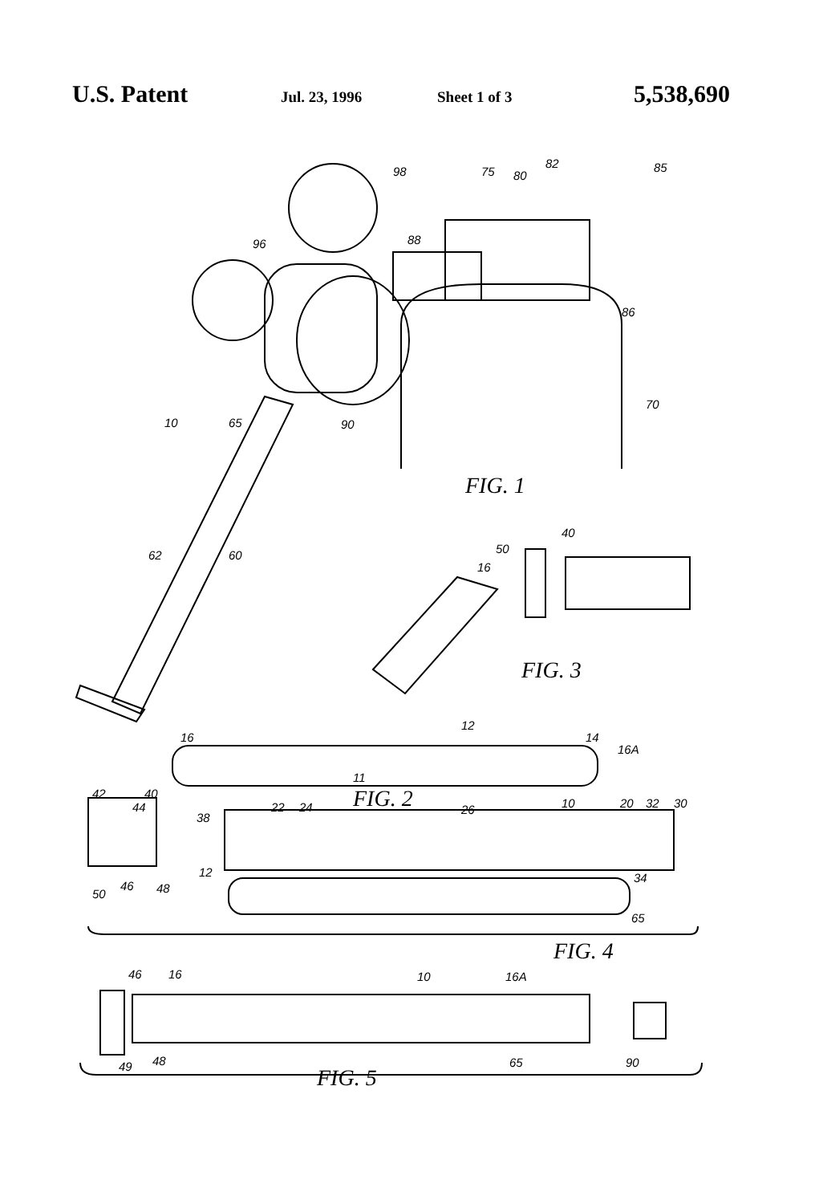U.S. Patent
Jul. 23, 1996 Sheet 1 of 3
5,538,690
98
96
75
80
82
85
88
86
70
90
10
65
62
60
40
50
16
16
12
14
16A
11
42
40
44
38
22
24
26
10
20
32
30
34
12
50
46
48
65
46
16
10
16A
49
48
65
90
FIG. 1
FIG. 3
FIG. 2
FIG. 4
FIG. 5